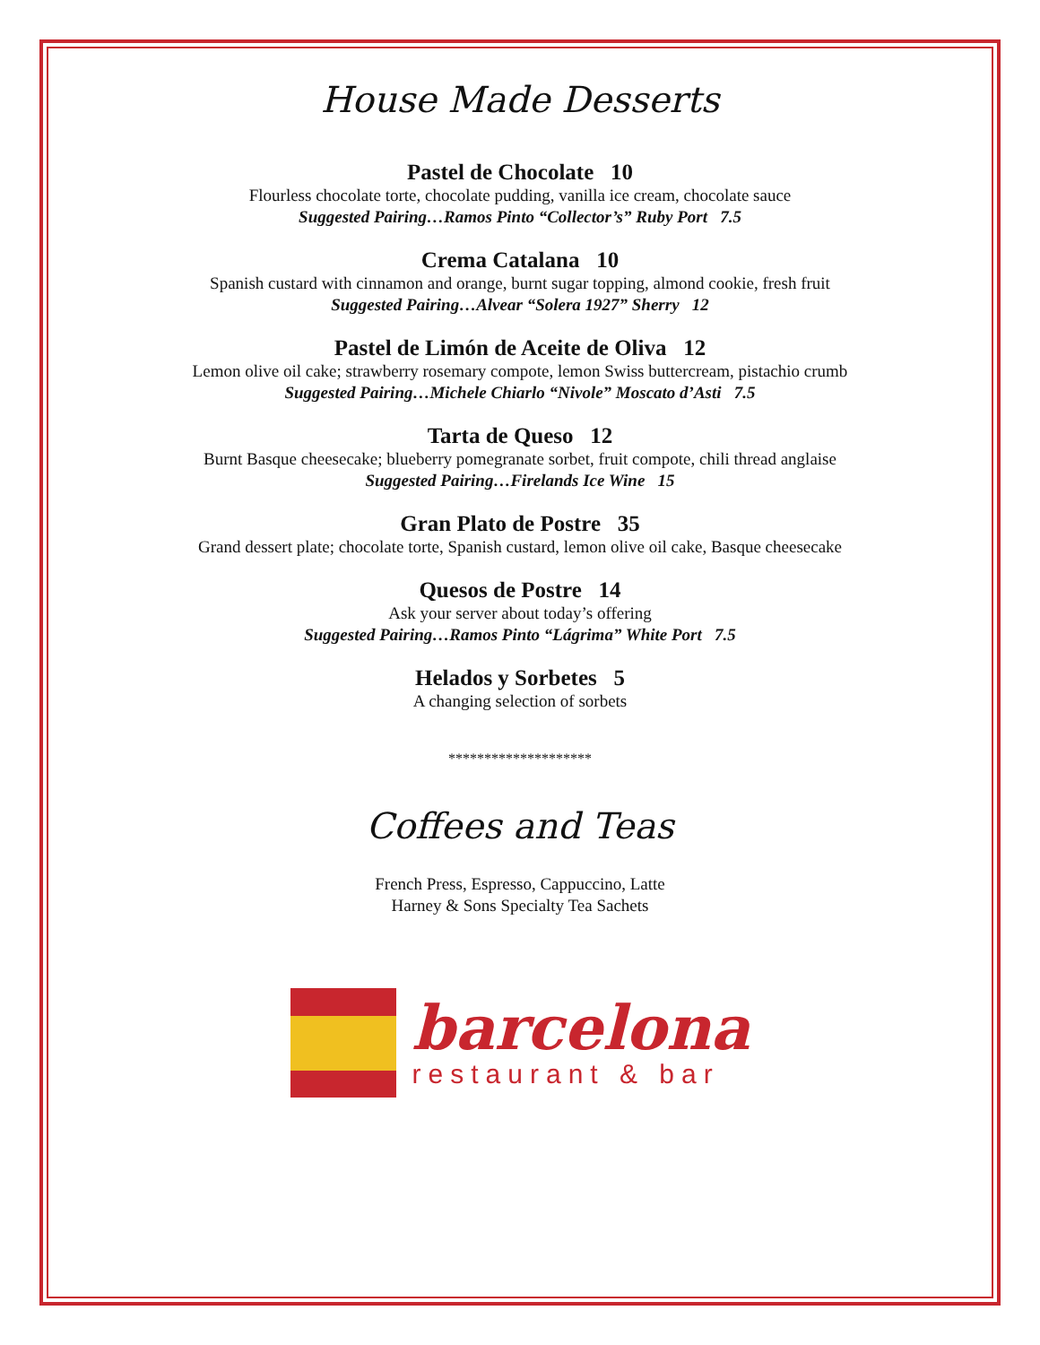House Made Desserts
Pastel de Chocolate 10
Flourless chocolate torte, chocolate pudding, vanilla ice cream, chocolate sauce
Suggested Pairing…Ramos Pinto “Collector’s” Ruby Port 7.5
Crema Catalana 10
Spanish custard with cinnamon and orange, burnt sugar topping, almond cookie, fresh fruit
Suggested Pairing…Alvear “Solera 1927” Sherry 12
Pastel de Limón de Aceite de Oliva 12
Lemon olive oil cake; strawberry rosemary compote, lemon Swiss buttercream, pistachio crumb
Suggested Pairing…Michele Chiarlo “Nivole” Moscato d’Asti 7.5
Tarta de Queso 12
Burnt Basque cheesecake; blueberry pomegranate sorbet, fruit compote, chili thread anglaise
Suggested Pairing…Firelands Ice Wine 15
Gran Plato de Postre 35
Grand dessert plate; chocolate torte, Spanish custard, lemon olive oil cake, Basque cheesecake
Quesos de Postre 14
Ask your server about today’s offering
Suggested Pairing…Ramos Pinto “Lágrima” White Port 7.5
Helados y Sorbetes 5
A changing selection of sorbets
********************
Coffees and Teas
French Press, Espresso, Cappuccino, Latte
Harney & Sons Specialty Tea Sachets
barcelona
restaurant & bar